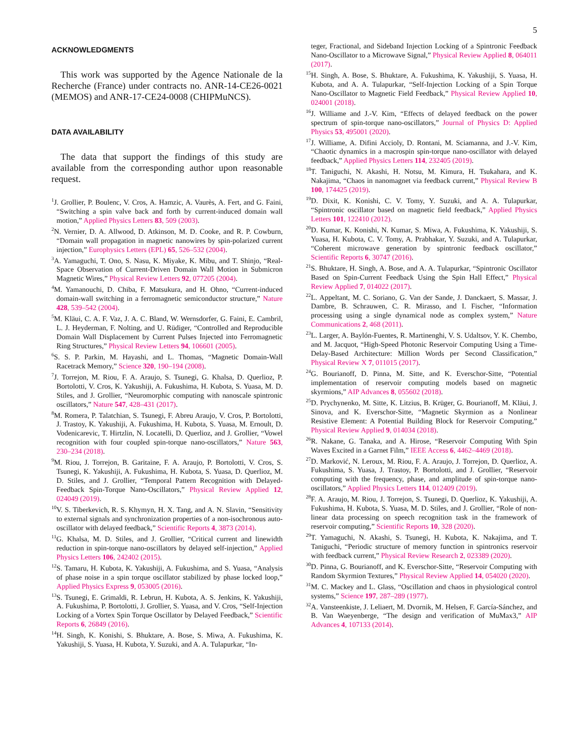5
ACKNOWLEDGMENTS
This work was supported by the Agence Nationale de la Recherche (France) under contracts no. ANR-14-CE26-0021 (MEMOS) and ANR-17-CE24-0008 (CHIPMuNCS).
DATA AVAILABILITY
The data that support the findings of this study are available from the corresponding author upon reasonable request.
<sup>1</sup> J. Grollier, P. Boulenc, V. Cros, A. Hamzic, A. Vaurès, A. Fert, and G. Faini, “Switching a spin valve back and forth by current-induced domain wall motion,” Applied Physics Letters 83, 509 (2003).
<sup>2</sup> N. Vernier, D. A. Allwood, D. Atkinson, M. D. Cooke, and R. P. Cowburn, “Domain wall propagation in magnetic nanowires by spin-polarized current injection,” Europhysics Letters (EPL) 65, 526–532 (2004).
<sup>3</sup> A. Yamaguchi, T. Ono, S. Nasu, K. Miyake, K. Mibu, and T. Shinjo, “Real-Space Observation of Current-Driven Domain Wall Motion in Submicron Magnetic Wires,” Physical Review Letters 92, 077205 (2004).
<sup>4</sup> M. Yamanouchi, D. Chiba, F. Matsukura, and H. Ohno, “Current-induced domain-wall switching in a ferromagnetic semiconductor structure,” Nature 428, 539–542 (2004).
<sup>5</sup> M. Kläui, C. A. F. Vaz, J. A. C. Bland, W. Wernsdorfer, G. Faini, E. Cambril, L. J. Heyderman, F. Nolting, and U. Rüdiger, “Controlled and Reproducible Domain Wall Displacement by Current Pulses Injected into Ferromagnetic Ring Structures,” Physical Review Letters 94, 106601 (2005).
<sup>6</sup> S. S. P. Parkin, M. Hayashi, and L. Thomas, “Magnetic Domain-Wall Racetrack Memory,” Science 320, 190–194 (2008).
<sup>7</sup> J. Torrejon, M. Riou, F. A. Araujo, S. Tsunegi, G. Khalsa, D. Querlioz, P. Bortolotti, V. Cros, K. Yakushiji, A. Fukushima, H. Kubota, S. Yuasa, M. D. Stiles, and J. Grollier, “Neuromorphic computing with nanoscale spintronic oscillators,” Nature 547, 428–431 (2017).
<sup>8</sup> M. Romera, P. Talatchian, S. Tsunegi, F. Abreu Araujo, V. Cros, P. Bortolotti, J. Trastoy, K. Yakushiji, A. Fukushima, H. Kubota, S. Yuasa, M. Ernoult, D. Vodenicarevic, T. Hirtzlin, N. Locatelli, D. Querlioz, and J. Grollier, “Vowel recognition with four coupled spin-torque nano-oscillators,” Nature 563, 230–234 (2018).
<sup>9</sup> M. Riou, J. Torrejon, B. Garitaine, F. A. Araujo, P. Bortolotti, V. Cros, S. Tsunegi, K. Yakushiji, A. Fukushima, H. Kubota, S. Yuasa, D. Querlioz, M. D. Stiles, and J. Grollier, “Temporal Pattern Recognition with Delayed-Feedback Spin-Torque Nano-Oscillators,” Physical Review Applied 12, 024049 (2019).
<sup>10</sup> V. S. Tiberkevich, R. S. Khymyn, H. X. Tang, and A. N. Slavin, “Sensitivity to external signals and synchronization properties of a non-isochronous auto-oscillator with delayed feedback,” Scientific Reports 4, 3873 (2014).
<sup>11</sup> G. Khalsa, M. D. Stiles, and J. Grollier, “Critical current and linewidth reduction in spin-torque nano-oscillators by delayed self-injection,” Applied Physics Letters 106, 242402 (2015).
<sup>12</sup> S. Tamaru, H. Kubota, K. Yakushiji, A. Fukushima, and S. Yuasa, “Analysis of phase noise in a spin torque oscillator stabilized by phase locked loop,” Applied Physics Express 9, 053005 (2016).
<sup>13</sup> S. Tsunegi, E. Grimaldi, R. Lebrun, H. Kubota, A. S. Jenkins, K. Yakushiji, A. Fukushima, P. Bortolotti, J. Grollier, S. Yuasa, and V. Cros, “Self-Injection Locking of a Vortex Spin Torque Oscillator by Delayed Feedback,” Scientific Reports 6, 26849 (2016).
<sup>14</sup>H. Singh, K. Konishi, S. Bhuktare, A. Bose, S. Miwa, A. Fukushima, K. Yakushiji, S. Yuasa, H. Kubota, Y. Suzuki, and A. A. Tulapurkar, “In-
teger, Fractional, and Sideband Injection Locking of a Spintronic Feedback Nano-Oscillator to a Microwave Signal,” Physical Review Applied 8, 064011 (2017).
<sup>15</sup>H. Singh, A. Bose, S. Bhuktare, A. Fukushima, K. Yakushiji, S. Yuasa, H. Kubota, and A. A. Tulapurkar, “Self-Injection Locking of a Spin Torque Nano-Oscillator to Magnetic Field Feedback,” Physical Review Applied 10, 024001 (2018).
<sup>16</sup> J. Williame and J.-V. Kim, “Effects of delayed feedback on the power spectrum of spin-torque nano-oscillators,” Journal of Physics D: Applied Physics 53, 495001 (2020).
<sup>17</sup> J. Williame, A. Difini Accioly, D. Rontani, M. Sciamanna, and J.-V. Kim, “Chaotic dynamics in a macrospin spin-torque nano-oscillator with delayed feedback,” Applied Physics Letters 114, 232405 (2019).
<sup>18</sup> T. Taniguchi, N. Akashi, H. Notsu, M. Kimura, H. Tsukahara, and K. Nakajima, “Chaos in nanomagnet via feedback current,” Physical Review B 100, 174425 (2019).
<sup>19</sup> D. Dixit, K. Konishi, C. V. Tomy, Y. Suzuki, and A. A. Tulapurkar, “Spintronic oscillator based on magnetic field feedback,” Applied Physics Letters 101, 122410 (2012).
<sup>20</sup> D. Kumar, K. Konishi, N. Kumar, S. Miwa, A. Fukushima, K. Yakushiji, S. Yuasa, H. Kubota, C. V. Tomy, A. Prabhakar, Y. Suzuki, and A. Tulapurkar, “Coherent microwave generation by spintronic feedback oscillator,” Scientific Reports 6, 30747 (2016).
<sup>21</sup>S. Bhuktare, H. Singh, A. Bose, and A. A. Tulapurkar, “Spintronic Oscillator Based on Spin-Current Feedback Using the Spin Hall Effect,” Physical Review Applied 7, 014022 (2017).
<sup>22</sup> L. Appeltant, M. C. Soriano, G. Van der Sande, J. Danckaert, S. Massar, J. Dambre, B. Schrauwen, C. R. Mirasso, and I. Fischer, “Information processing using a single dynamical node as complex system,” Nature Communications 2, 468 (2011).
<sup>23</sup> L. Larger, A. Baylón-Fuentes, R. Martinenghi, V. S. Udaltsov, Y. K. Chembo, and M. Jacquot, “High-Speed Photonic Reservoir Computing Using a Time-Delay-Based Architecture: Million Words per Second Classification,” Physical Review X 7, 011015 (2017).
<sup>24</sup> G. Bourianoff, D. Pinna, M. Sitte, and K. Everschor-Sitte, “Potential implementation of reservoir computing models based on magnetic skyrmions,” AIP Advances 8, 055602 (2018).
<sup>25</sup> D. Prychynenko, M. Sitte, K. Litzius, B. Krüger, G. Bourianoff, M. Kläui, J. Sinova, and K. Everschor-Sitte, “Magnetic Skyrmion as a Nonlinear Resistive Element: A Potential Building Block for Reservoir Computing,” Physical Review Applied 9, 014034 (2018).
<sup>26</sup> R. Nakane, G. Tanaka, and A. Hirose, “Reservoir Computing With Spin Waves Excited in a Garnet Film,” IEEE Access 6, 4462–4469 (2018).
<sup>27</sup> D. Marković, N. Leroux, M. Riou, F. A. Araujo, J. Torrejon, D. Querlioz, A. Fukushima, S. Yuasa, J. Trastoy, P. Bortolotti, and J. Grollier, “Reservoir computing with the frequency, phase, and amplitude of spin-torque nano-oscillators,” Applied Physics Letters 114, 012409 (2019).
<sup>28</sup>F. A. Araujo, M. Riou, J. Torrejon, S. Tsunegi, D. Querlioz, K. Yakushiji, A. Fukushima, H. Kubota, S. Yuasa, M. D. Stiles, and J. Grollier, “Role of non-linear data processing on speech recognition task in the framework of reservoir computing,” Scientific Reports 10, 328 (2020).
<sup>29</sup> T. Yamaguchi, N. Akashi, S. Tsunegi, H. Kubota, K. Nakajima, and T. Taniguchi, “Periodic structure of memory function in spintronics reservoir with feedback current,” Physical Review Research 2, 023389 (2020).
<sup>30</sup> D. Pinna, G. Bourianoff, and K. Everschor-Sitte, “Reservoir Computing with Random Skyrmion Textures,” Physical Review Applied 14, 054020 (2020).
<sup>31</sup> M. C. Mackey and L. Glass, “Oscillation and chaos in physiological control systems,” Science 197, 287–289 (1977).
<sup>32</sup> A. Vansteenkiste, J. Leliaert, M. Dvornik, M. Helsen, F. García-Sánchez, and B. Van Waeyenberge, “The design and verification of MuMax3,” AIP Advances 4, 107133 (2014).